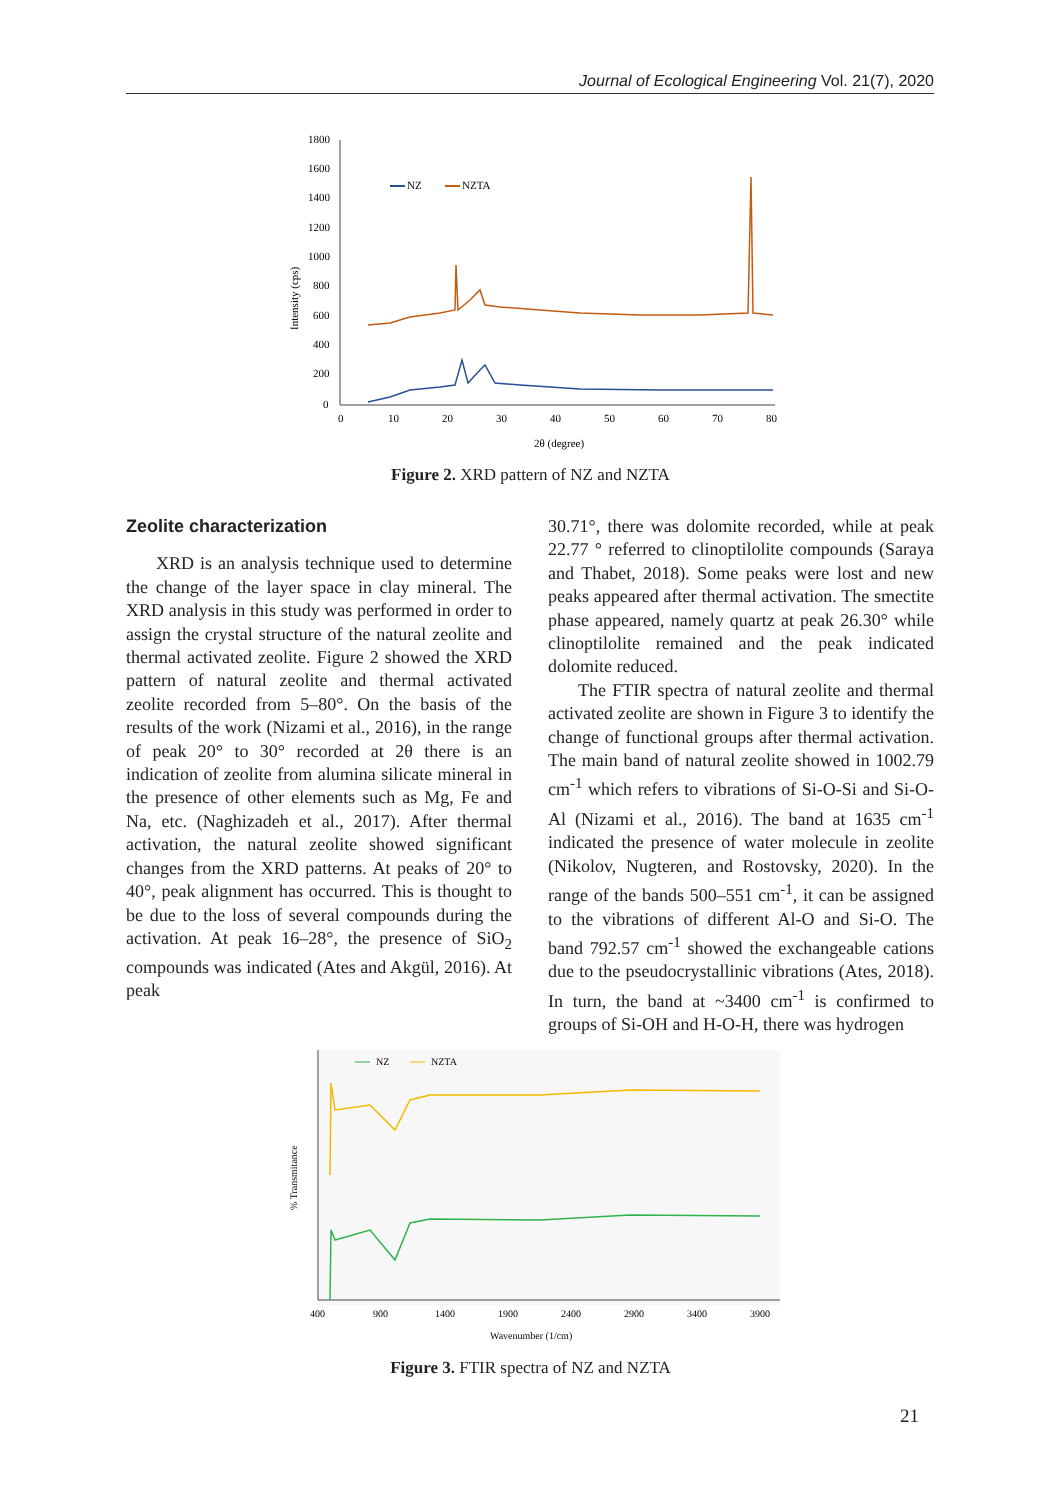Journal of Ecological Engineering Vol. 21(7), 2020
1800
1600
1400
1200
1000
800
600
400
200
0
0
10
20
30
40
50
60
70
80
2θ (degree)
Intensity (cps)
NZ
NZTA
Figure 2. XRD pattern of NZ and NZTA
Zeolite characterization
XRD is an analysis technique used to determine the change of the layer space in clay mineral. The XRD analysis in this study was performed in order to assign the crystal structure of the natural zeolite and thermal activated zeolite. Figure 2 showed the XRD pattern of natural zeolite and thermal activated zeolite recorded from 5–80°. On the basis of the results of the work (Nizami et al., 2016), in the range of peak 20° to 30° recorded at 2θ there is an indication of zeolite from alumina silicate mineral in the presence of other elements such as Mg, Fe and Na, etc. (Naghizadeh et al., 2017). After thermal activation, the natural zeolite showed significant changes from the XRD patterns. At peaks of 20° to 40°, peak alignment has occurred. This is thought to be due to the loss of several compounds during the activation. At peak 16–28°, the presence of SiO<sub>2</sub> compounds was indicated (Ates and Akgül, 2016). At peak
30.71°, there was dolomite recorded, while at peak 22.77 ° referred to clinoptilolite compounds (Saraya and Thabet, 2018). Some peaks were lost and new peaks appeared after thermal activation. The smectite phase appeared, namely quartz at peak 26.30° while clinoptilolite remained and the peak indicated dolomite reduced.
The FTIR spectra of natural zeolite and thermal activated zeolite are shown in Figure 3 to identify the change of functional groups after thermal activation. The main band of natural zeolite showed in 1002.79 cm<sup>-1</sup> which refers to vibrations of Si-O-Si and Si-O-Al (Nizami et al., 2016). The band at 1635 cm<sup>-1</sup> indicated the presence of water molecule in zeolite (Nikolov, Nugteren, and Rostovsky, 2020). In the range of the bands 500–551 cm<sup>-1</sup>, it can be assigned to the vibrations of different Al-O and Si-O. The band 792.57 cm<sup>-1</sup> showed the exchangeable cations due to the pseudocrystallinic vibrations (Ates, 2018). In turn, the band at ~3400 cm<sup>-1</sup> is confirmed to groups of Si-OH and H-O-H, there was hydrogen
NZ
NZTA
% Transmitance
400
900
1400
1900
2400
2900
3400
3900
Wavenumber (1/cm)
Figure 3. FTIR spectra of NZ and NZTA
21